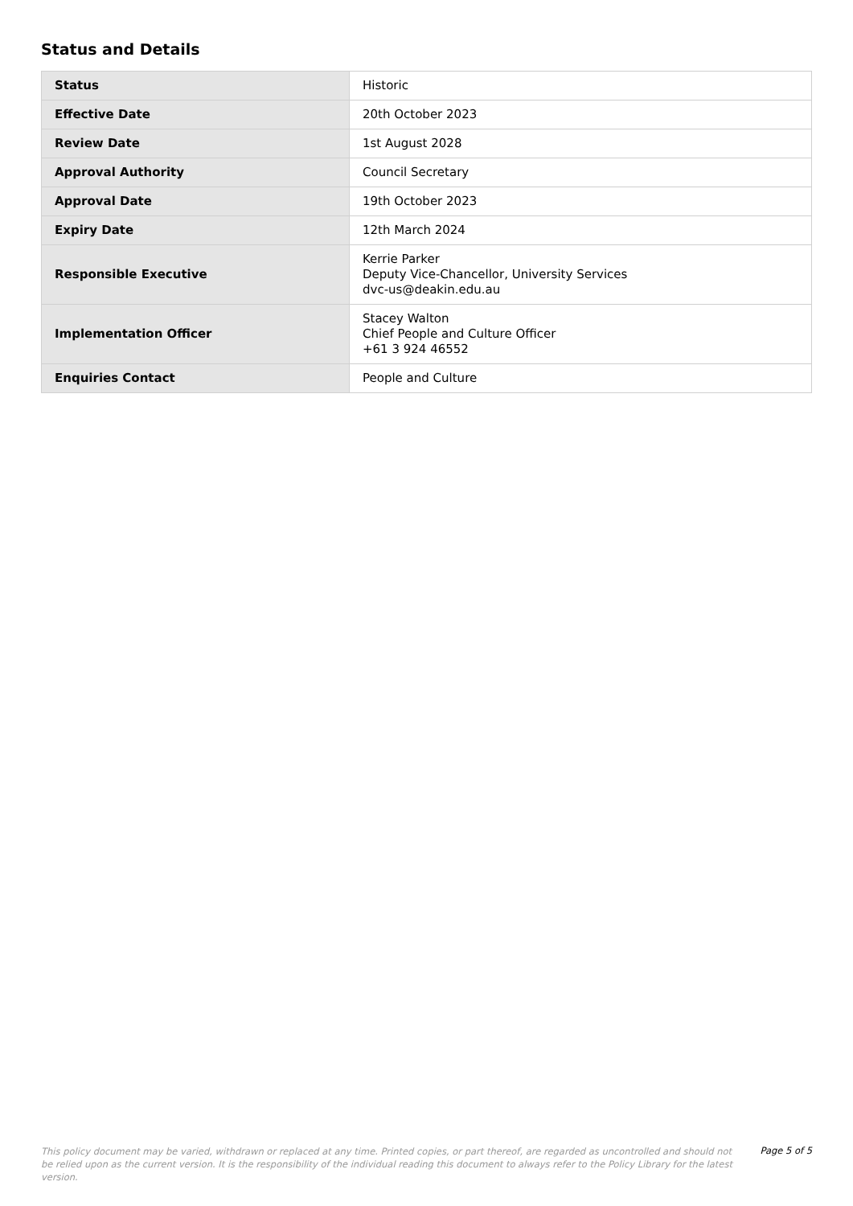Status and Details
| Status | Historic |
| Effective Date | 20th October 2023 |
| Review Date | 1st August 2028 |
| Approval Authority | Council Secretary |
| Approval Date | 19th October 2023 |
| Expiry Date | 12th March 2024 |
| Responsible Executive | Kerrie Parker Deputy Vice-Chancellor, University Services dvc-us@deakin.edu.au |
| Implementation Officer | Stacey Walton Chief People and Culture Officer +61 3 924 46552 |
| Enquiries Contact | People and Culture |
This policy document may be varied, withdrawn or replaced at any time. Printed copies, or part thereof, are regarded as uncontrolled and should not be relied upon as the current version. It is the responsibility of the individual reading this document to always refer to the Policy Library for the latest version.
Page 5 of 5